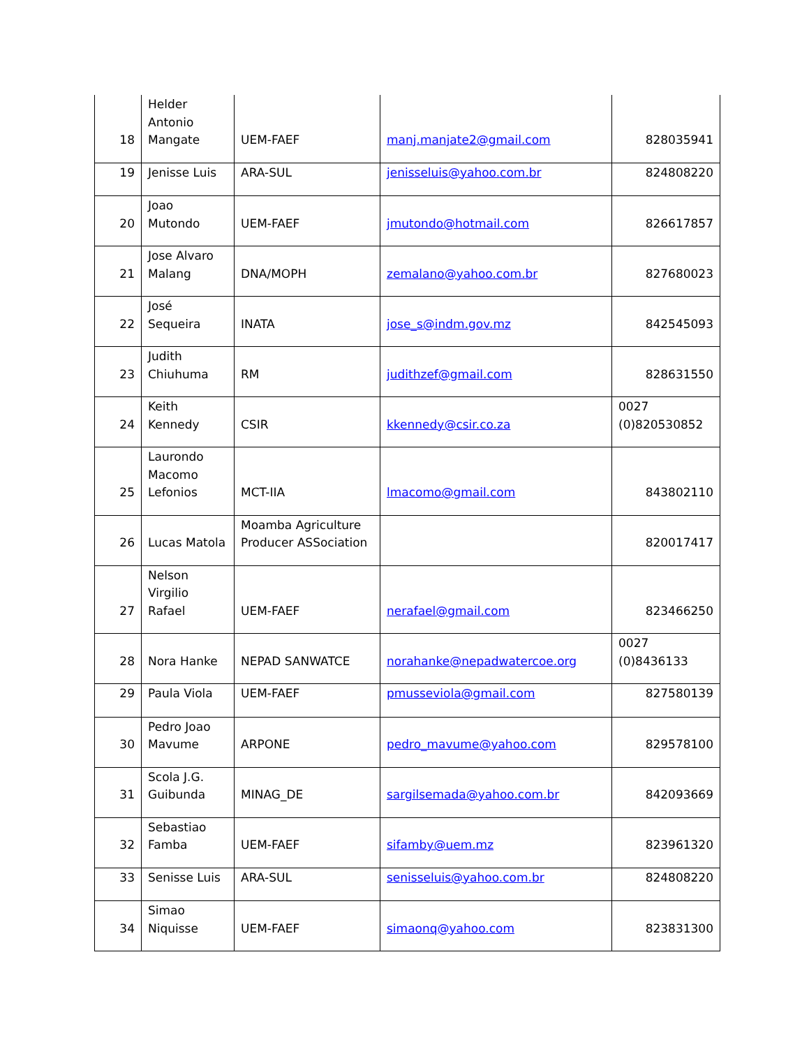| 18 | Helder Antonio Mangate | UEM-FAEF | manj.manjate2@gmail.com | 828035941 |
| 19 | Jenisse Luis | ARA-SUL | jenisseluis@yahoo.com.br | 824808220 |
| 20 | Joao Mutondo | UEM-FAEF | jmutondo@hotmail.com | 826617857 |
| 21 | Jose Alvaro Malang | DNA/MOPH | zemalano@yahoo.com.br | 827680023 |
| 22 | José Sequeira | INATA | jose_s@indm.gov.mz | 842545093 |
| 23 | Judith Chiuhuma | RM | judithzef@gmail.com | 828631550 |
| 24 | Keith Kennedy | CSIR | kkennedy@csir.co.za | 0027 (0)820530852 |
| 25 | Laurondo Macomo Lefonios | MCT-IIA | lmacomo@gmail.com | 843802110 |
| 26 | Lucas Matola | Moamba Agriculture Producer ASSociation | | 820017417 |
| 27 | Nelson Virgilio Rafael | UEM-FAEF | nerafael@gmail.com | 823466250 |
| 28 | Nora Hanke | NEPAD SANWATCE | norahanke@nepadwatercoe.org | 0027 (0)8436133 |
| 29 | Paula Viola | UEM-FAEF | pmusseviola@gmail.com | 827580139 |
| 30 | Pedro Joao Mavume | ARPONE | pedro_mavume@yahoo.com | 829578100 |
| 31 | Scola J.G. Guibunda | MINAG_DE | sargilsemada@yahoo.com.br | 842093669 |
| 32 | Sebastiao Famba | UEM-FAEF | sifamby@uem.mz | 823961320 |
| 33 | Senisse Luis | ARA-SUL | senisseluis@yahoo.com.br | 824808220 |
| 34 | Simao Niquisse | UEM-FAEF | simaonq@yahoo.com | 823831300 |